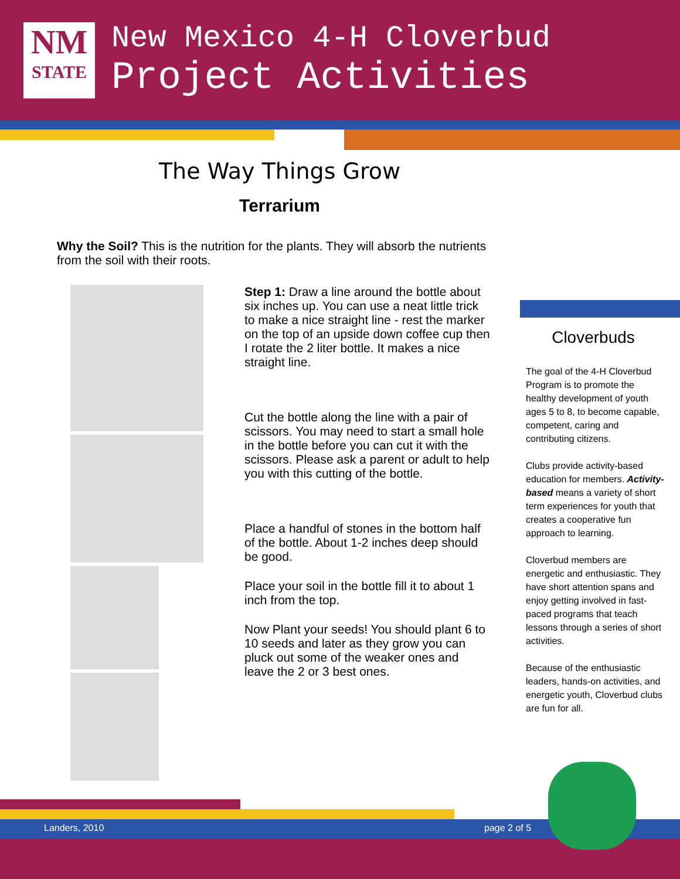NM
STATE
New Mexico 4-H Cloverbud
Project Activities
The Way Things Grow
Terrarium
Why the Soil? This is the nutrition for the plants. They will absorb the nutrients from the soil with their roots.
Step 1: Draw a line around the bottle about six inches up. You can use a neat little trick to make a nice straight line - rest the marker on the top of an upside down coffee cup then I rotate the 2 liter bottle. It makes a nice straight line.
Cut the bottle along the line with a pair of scissors. You may need to start a small hole in the bottle before you can cut it with the scissors. Please ask a parent or adult to help you with this cutting of the bottle.
Place a handful of stones in the bottom half of the bottle. About 1-2 inches deep should be good.
Place your soil in the bottle fill it to about 1 inch from the top.
Now Plant your seeds! You should plant 6 to 10 seeds and later as they grow you can pluck out some of the weaker ones and leave the 2 or 3 best ones.
Cloverbuds
The goal of the 4-H Cloverbud Program is to promote the healthy development of youth ages 5 to 8, to become capable, competent, caring and contributing citizens.
Clubs provide activity-based education for members. Activity-based means a variety of short term experiences for youth that creates a cooperative fun approach to learning.
Cloverbud members are energetic and enthusiastic. They have short attention spans and enjoy getting involved in fast-paced programs that teach lessons through a series of short activities.
Because of the enthusiastic leaders, hands-on activities, and energetic youth, Cloverbud clubs are fun for all.
Landers, 2010 page 2 of 5